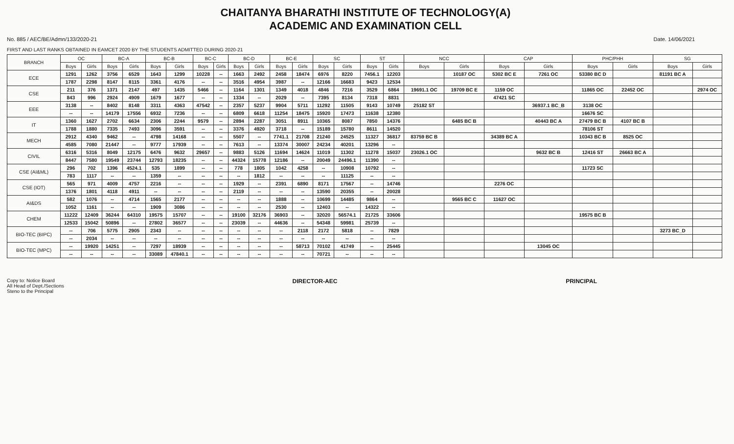CHAITANYA BHARATHI INSTITUTE OF TECHNOLOGY(A)
ACADEMIC AND EXAMINATION CELL
No. 885 / AEC/BE/Admn/133/2020-21 Date. 14/06/2021
FIRST AND LAST RANKS OBTAINED IN EAMCET 2020 BY THE STUDENTS ADMITTED DURING 2020-21
| BRANCH | OC | | BC-A | | BC-B | | BC-C | | BC-D | | BC-E | | SC | | ST | | NCC | | CAP | | PHC/PHH | | SG | |
| --- | --- | --- | --- | --- | --- | --- | --- | --- | --- | --- | --- | --- | --- | --- | --- | --- | --- | --- | --- | --- | --- | --- | --- | --- |
| | Boys | Girls | Boys | Girls | Boys | Girls | Boys | Girls | Boys | Girls | Boys | Girls | Boys | Girls | Boys | Girls | Boys | Girls | Boys | Girls | Boys | Girls | Boys | Girls |
| ECE | 1291 | 1262 | 3756 | 6529 | 1643 | 1299 | 10228 | -- | 1663 | 2492 | 2458 | 18474 | 6976 | 8220 | 7456.1 | 12203 | | 10187 OC | 5302 BC E | 7261 OC | 53380 BC D | | 81191 BC A | |
| | 1787 | 2298 | 8147 | 8115 | 3361 | 4176 | -- | -- | 3516 | 4954 | 3987 | -- | 12166 | 16683 | 9423 | 12534 | | | | | | | | |
| CSE | 211 | 376 | 1371 | 2147 | 497 | 1435 | 5466 | -- | 1164 | 1301 | 1349 | 4018 | 4846 | 7216 | 3529 | 6864 | 19691.1 OC | 19709 BC E | 1159 OC | | 11865 OC | 22452 OC | | 2974 OC |
| | 843 | 996 | 2924 | 4909 | 1679 | 1677 | -- | -- | 1334 | -- | 2029 | -- | 7395 | 8134 | 7318 | 8831 | | | 47421 SC | | | | | |
| EEE | 3138 | -- | 8402 | 8148 | 3311 | 4363 | 47542 | -- | 2357 | 5237 | 9904 | 5711 | 11292 | 11505 | 9143 | 10749 | 25182 ST | | | 36937.1 BC_B | 3138 OC | | | |
| | -- | -- | 14179 | 17556 | 6932 | 7236 | -- | -- | 6809 | 6618 | 11254 | 18475 | 15920 | 17473 | 11638 | 12380 | | | | | 16676 SC | | | |
| IT | 1360 | 1627 | 2702 | 6634 | 2306 | 2244 | 9579 | -- | 2894 | 2287 | 3051 | 8911 | 10365 | 8087 | 7850 | 14376 | | 6485 BC B | | 40443 BC A | 27479 BC B | 4107 BC B | | |
| | 1788 | 1880 | 7335 | 7493 | 3096 | 3591 | -- | -- | 3376 | 4920 | 3718 | -- | 15189 | 15780 | 8611 | 14520 | | | | | 78106 ST | | | |
| MECH | 2912 | 4340 | 9462 | -- | 4798 | 14168 | -- | -- | 5507 | -- | 7741.1 | 21708 | 21240 | 24525 | 11327 | 36817 | 83759 BC B | | 34389 BC A | | 10343 BC B | 8525 OC | | |
| | 4585 | 7080 | 21447 | -- | 9777 | 17939 | -- | -- | 7613 | -- | 13374 | 30007 | 24234 | 40201 | 13296 | -- | | | | | | | | |
| CIVIL | 6316 | 5316 | 8049 | 12175 | 6476 | 9632 | 29657 | -- | 9883 | 5126 | 11694 | 14624 | 11019 | 11302 | 11278 | 15037 | 23026.1 OC | | | 9632 BC B | 12416 ST | 26663 BC A | | |
| | 8447 | 7580 | 19549 | 23744 | 12793 | 18235 | -- | -- | 44324 | 15778 | 12186 | -- | 20049 | 24496.1 | 11390 | -- | | | | | | | | |
| CSE (AI&ML) | 296 | 702 | 1396 | 4524.1 | 535 | 1899 | -- | -- | 778 | 1805 | 1042 | 4258 | -- | 10908 | 10792 | -- | | | | | 11723 SC | | | |
| | 783 | 1117 | -- | -- | 1359 | -- | -- | -- | -- | 1812 | -- | -- | -- | 11125 | -- | -- | | | | | | | | |
| CSE (IOT) | 565 | 971 | 4009 | 4757 | 2216 | -- | -- | -- | 1929 | -- | 2391 | 6890 | 8171 | 17567 | -- | 14746 | | | 2276 OC | | | | | |
| | 1376 | 1801 | 4118 | 4911 | -- | -- | -- | -- | 2119 | -- | -- | -- | 13590 | 20355 | -- | 20028 | | | | | | | | |
| AI&DS | 582 | 1076 | -- | 4714 | 1565 | 2177 | -- | -- | -- | -- | 1888 | -- | 10699 | 14485 | 9864 | -- | | 9565 BC C | 11627 OC | | | | | |
| | 1052 | 1161 | -- | -- | 1909 | 3086 | -- | -- | -- | -- | 2530 | -- | 12403 | -- | 14322 | -- | | | | | | | | |
| CHEM | 11222 | 12409 | 36244 | 64310 | 19575 | 15707 | -- | -- | 19100 | 32176 | 36903 | -- | 32020 | 56574.1 | 21725 | 33606 | | | | | 19575 BC B | | | |
| | 12533 | 15042 | 50896 | -- | 27802 | 36577 | -- | -- | 23039 | -- | 44636 | -- | 54348 | 59981 | 25739 | -- | | | | | | | | |
| BIO-TEC (BIPC) | -- | 706 | 5775 | 2905 | 2343 | -- | -- | -- | -- | -- | -- | 2118 | 2172 | 5818 | -- | 7829 | | | | | | | 3273 BC_D | |
| | -- | 2034 | -- | -- | -- | -- | -- | -- | -- | -- | -- | -- | -- | -- | -- | -- | | | | | | | | |
| BIO-TEC (MPC) | -- | 19920 | 14251 | -- | 7297 | 18939 | -- | -- | -- | -- | -- | 58713 | 70102 | 41749 | -- | 25445 | | | | 13045 OC | | | | |
| | -- | -- | -- | -- | 33089 | 47840.1 | -- | -- | -- | -- | -- | -- | 70721 | -- | -- | -- | | | | | | | | |
Copy to: Notice Board
All Head of Dept./Sections
Steno to the Principal
DIRECTOR-AEC PRINCIPAL